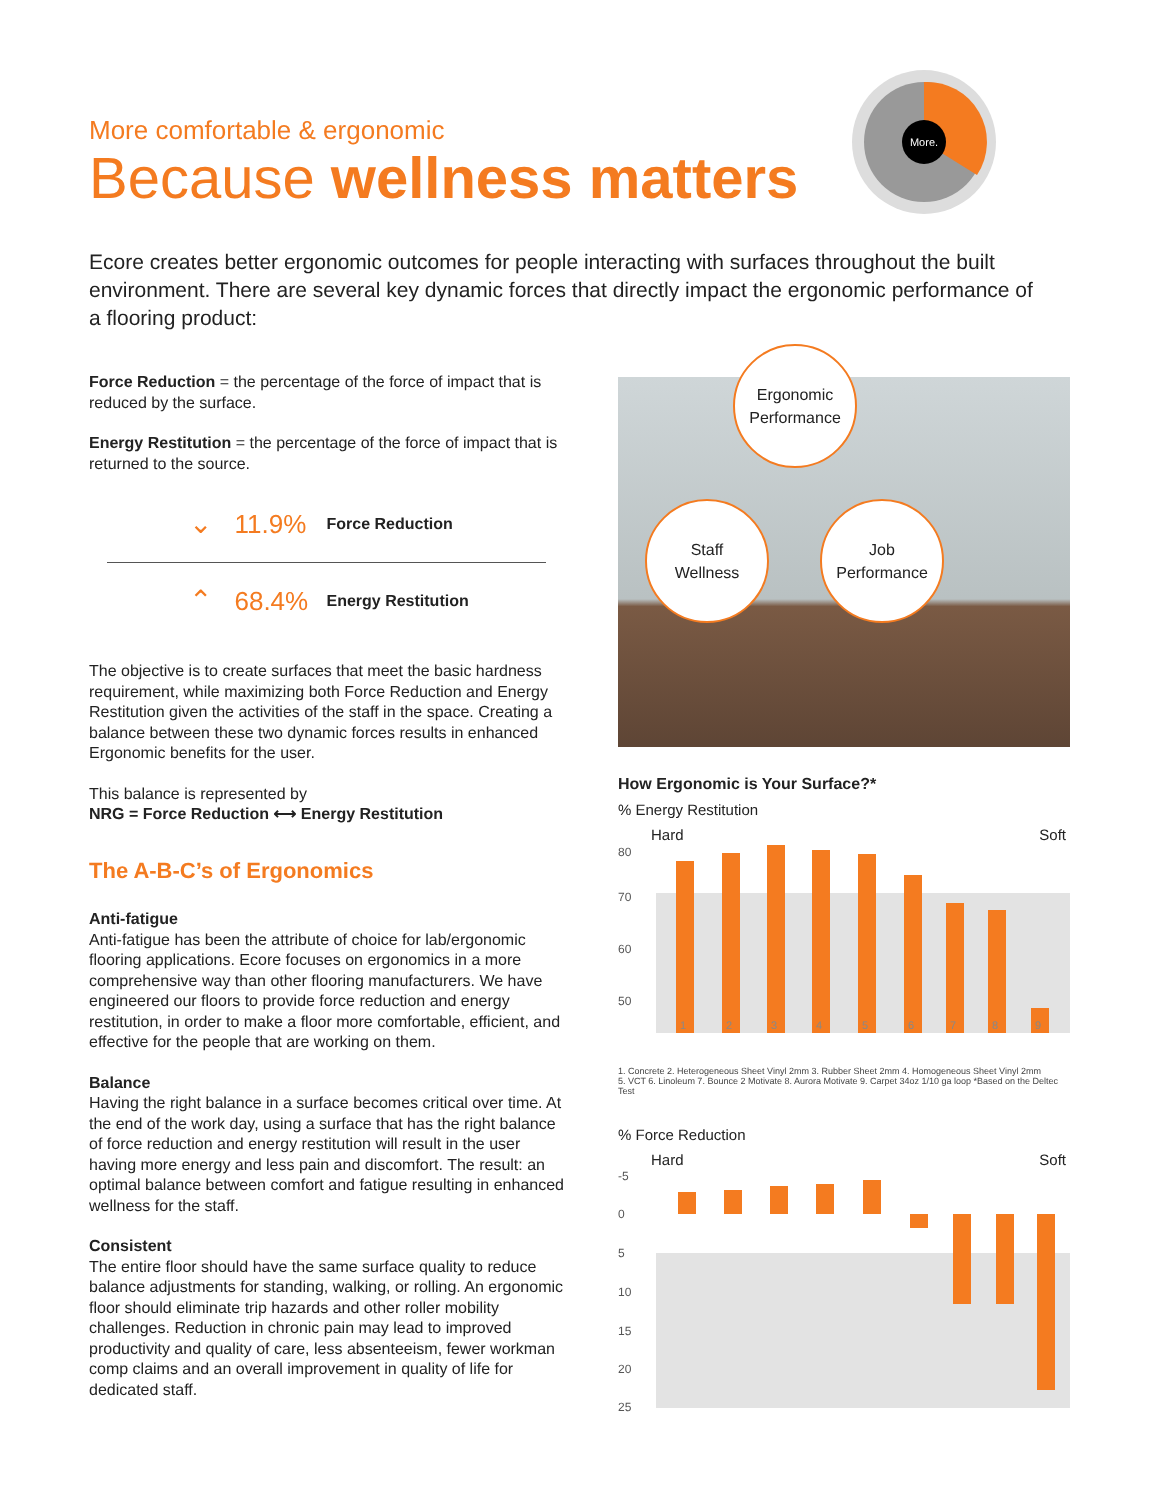More comfortable & ergonomic
Because wellness matters
More.
Ecore creates better ergonomic outcomes for people interacting with surfaces throughout the built environment. There are several key dynamic forces that directly impact the ergonomic performance of a flooring product:
Force Reduction = the percentage of the force of impact that is reduced by the surface.
Energy Restitution = the percentage of the force of impact that is returned to the source.
⌄ 11.9% Force Reduction
⌃ 68.4% Energy Restitution
The objective is to create surfaces that meet the basic hardness requirement, while maximizing both Force Reduction and Energy Restitution given the activities of the staff in the space. Creating a balance between these two dynamic forces results in enhanced Ergonomic benefits for the user.
This balance is represented by
NRG = Force Reduction ⟷ Energy Restitution
The A-B-C’s of Ergonomics
Anti-fatigue
Anti-fatigue has been the attribute of choice for lab/ergonomic flooring applications. Ecore focuses on ergonomics in a more comprehensive way than other flooring manufacturers. We have engineered our floors to provide force reduction and energy restitution, in order to make a floor more comfortable, efficient, and effective for the people that are working on them.
Balance
Having the right balance in a surface becomes critical over time. At the end of the work day, using a surface that has the right balance of force reduction and energy restitution will result in the user having more energy and less pain and discomfort. The result: an optimal balance between comfort and fatigue resulting in enhanced wellness for the staff.
Consistent
The entire floor should have the same surface quality to reduce balance adjustments for standing, walking, or rolling. An ergonomic floor should eliminate trip hazards and other roller mobility challenges. Reduction in chronic pain may lead to improved productivity and quality of care, less absenteeism, fewer workman comp claims and an overall improvement in quality of life for dedicated staff.
Ergonomic
Performance
Staff
Wellness
Job
Performance
How Ergonomic is Your Surface?*
% Energy Restitution
Hard Soft
80
70
60
50
1
2
3
4
5
6
7
8
9
1. Concrete 2. Heterogeneous Sheet Vinyl 2mm 3. Rubber Sheet 2mm 4. Homogeneous Sheet Vinyl 2mm
5. VCT 6. Linoleum 7. Bounce 2 Motivate 8. Aurora Motivate 9. Carpet 34oz 1/10 ga loop *Based on the Deltec Test
% Force Reduction
Hard Soft
-5
0
5
10
15
20
25